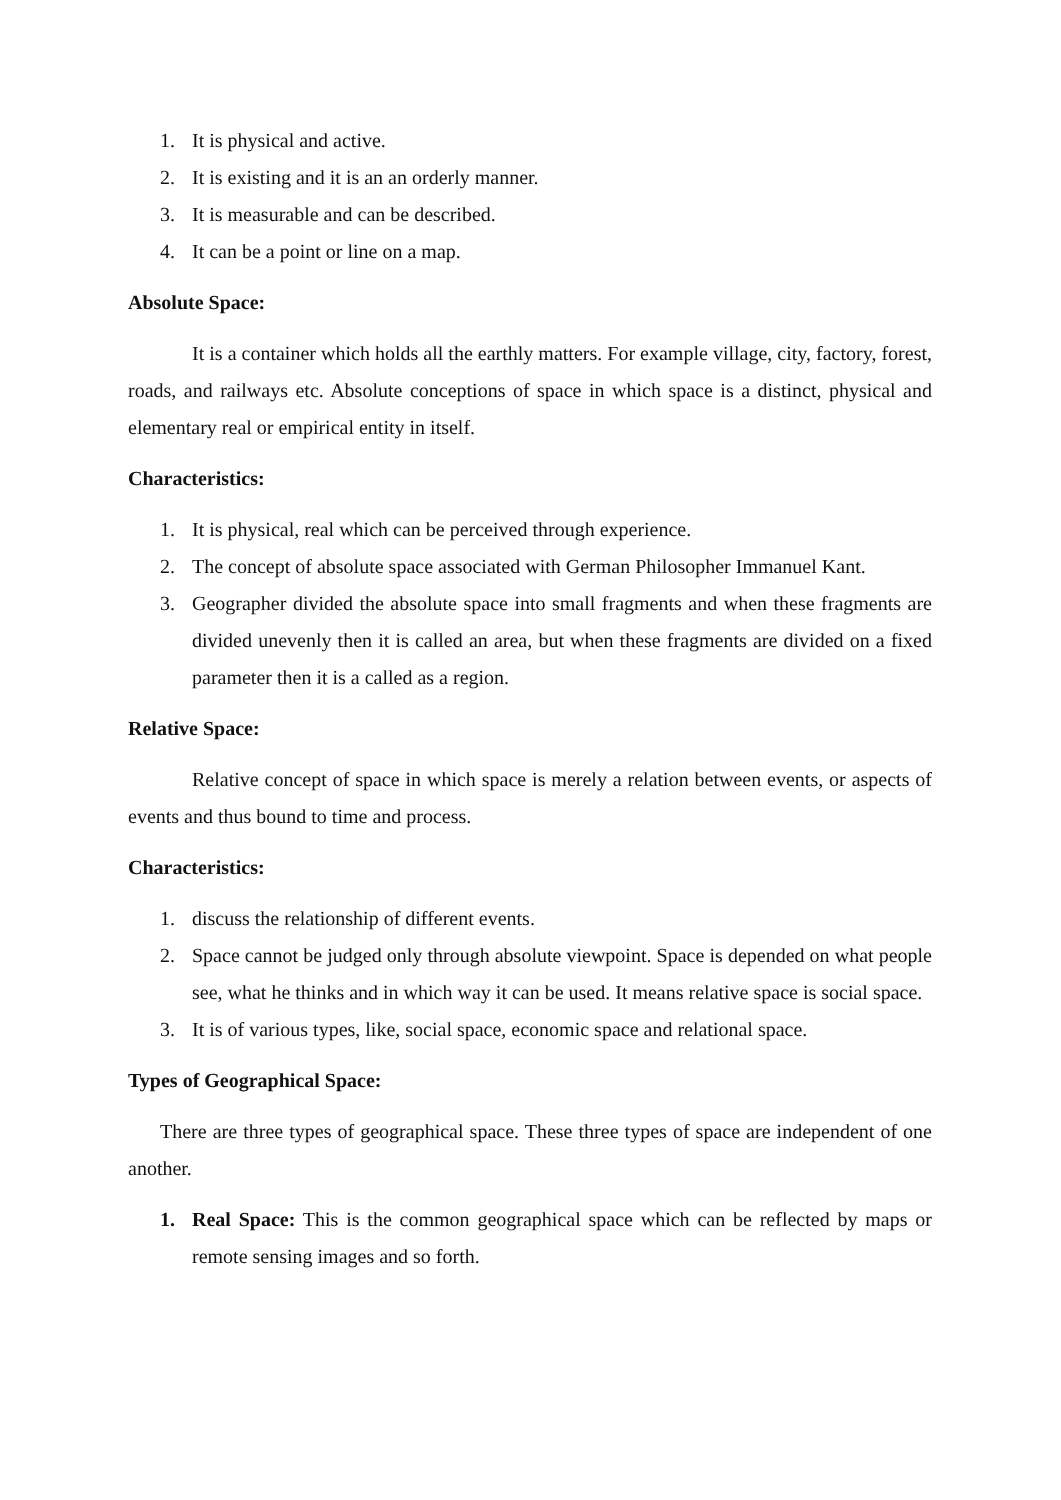1. It is physical and active.
2. It is existing and it is an an orderly manner.
3. It is measurable and can be described.
4. It can be a point or line on a map.
Absolute Space:
It is a container which holds all the earthly matters. For example village, city, factory, forest, roads, and railways etc. Absolute conceptions of space in which space is a distinct, physical and elementary real or empirical entity in itself.
Characteristics:
1. It is physical, real which can be perceived through experience.
2. The concept of absolute space associated with German Philosopher Immanuel Kant.
3. Geographer divided the absolute space into small fragments and when these fragments are divided unevenly then it is called an area, but when these fragments are divided on a fixed parameter then it is a called as a region.
Relative Space:
Relative concept of space in which space is merely a relation between events, or aspects of events and thus bound to time and process.
Characteristics:
1. discuss the relationship of different events.
2. Space cannot be judged only through absolute viewpoint. Space is depended on what people see, what he thinks and in which way it can be used. It means relative space is social space.
3. It is of various types, like, social space, economic space and relational space.
Types of Geographical Space:
There are three types of geographical space. These three types of space are independent of one another.
1. Real Space: This is the common geographical space which can be reflected by maps or remote sensing images and so forth.